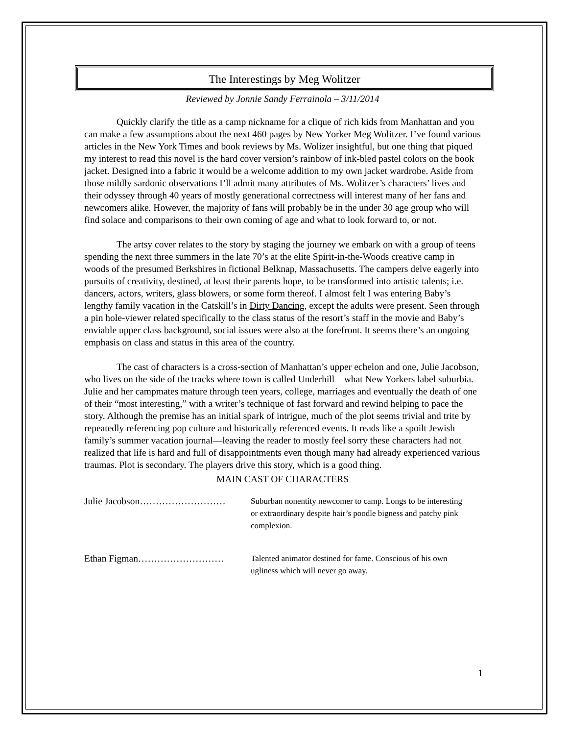The Interestings by Meg Wolitzer
Reviewed by Jonnie Sandy Ferrainola – 3/11/2014
Quickly clarify the title as a camp nickname for a clique of rich kids from Manhattan and you can make a few assumptions about the next 460 pages by New Yorker Meg Wolitzer. I’ve found various articles in the New York Times and book reviews by Ms. Wolizer insightful, but one thing that piqued my interest to read this novel is the hard cover version’s rainbow of ink-bled pastel colors on the book jacket. Designed into a fabric it would be a welcome addition to my own jacket wardrobe. Aside from those mildly sardonic observations I’ll admit many attributes of Ms. Wolitzer’s characters’ lives and their odyssey through 40 years of mostly generational correctness will interest many of her fans and newcomers alike. However, the majority of fans will probably be in the under 30 age group who will find solace and comparisons to their own coming of age and what to look forward to, or not.
The artsy cover relates to the story by staging the journey we embark on with a group of teens spending the next three summers in the late 70’s at the elite Spirit-in-the-Woods creative camp in woods of the presumed Berkshires in fictional Belknap, Massachusetts. The campers delve eagerly into pursuits of creativity, destined, at least their parents hope, to be transformed into artistic talents; i.e. dancers, actors, writers, glass blowers, or some form thereof. I almost felt I was entering Baby’s lengthy family vacation in the Catskill’s in Dirty Dancing, except the adults were present. Seen through a pin hole-viewer related specifically to the class status of the resort’s staff in the movie and Baby’s enviable upper class background, social issues were also at the forefront. It seems there’s an ongoing emphasis on class and status in this area of the country.
The cast of characters is a cross-section of Manhattan’s upper echelon and one, Julie Jacobson, who lives on the side of the tracks where town is called Underhill—what New Yorkers label suburbia. Julie and her campmates mature through teen years, college, marriages and eventually the death of one of their “most interesting,” with a writer’s technique of fast forward and rewind helping to pace the story. Although the premise has an initial spark of intrigue, much of the plot seems trivial and trite by repeatedly referencing pop culture and historically referenced events. It reads like a spoilt Jewish family’s summer vacation journal—leaving the reader to mostly feel sorry these characters had not realized that life is hard and full of disappointments even though many had already experienced various traumas. Plot is secondary. The players drive this story, which is a good thing.
MAIN CAST OF CHARACTERS
Julie Jacobson………………………
Suburban nonentity newcomer to camp. Longs to be interesting or extraordinary despite hair’s poodle bigness and patchy pink complexion.
Ethan Figman………………………
Talented animator destined for fame. Conscious of his own ugliness which will never go away.
1